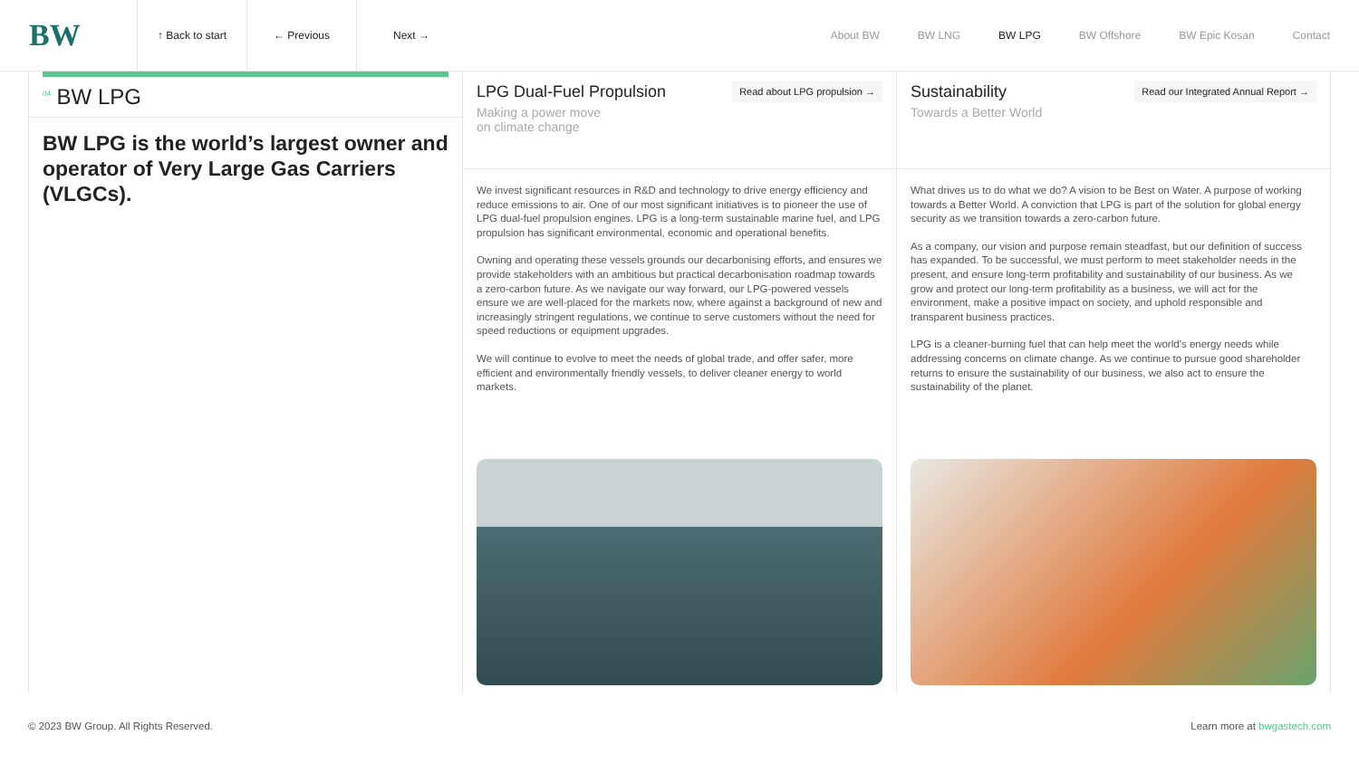BW
↑ Back to start ← Previous Next → About BW BW LNG BW LPG BW Offshore BW Epic Kosan Contact
<sup>04</sup> BW LPG
BW LPG is the world’s largest owner and operator of Very Large Gas Carriers (VLGCs).
LPG Dual-Fuel Propulsion
Making a power move
on climate change
Read about LPG propulsion →
We invest significant resources in R&D and technology to drive energy efficiency and reduce emissions to air. One of our most significant initiatives is to pioneer the use of LPG dual-fuel propulsion engines. LPG is a long-term sustainable marine fuel, and LPG propulsion has significant environmental, economic and operational benefits.
Owning and operating these vessels grounds our decarbonising efforts, and ensures we provide stakeholders with an ambitious but practical decarbonisation roadmap towards a zero-carbon future. As we navigate our way forward, our LPG-powered vessels ensure we are well-placed for the markets now, where against a background of new and increasingly stringent regulations, we continue to serve customers without the need for speed reductions or equipment upgrades.
We will continue to evolve to meet the needs of global trade, and offer safer, more efficient and environmentally friendly vessels, to deliver cleaner energy to world markets.
Sustainability
Towards a Better World
Read our Integrated Annual Report →
What drives us to do what we do? A vision to be Best on Water. A purpose of working towards a Better World. A conviction that LPG is part of the solution for global energy security as we transition towards a zero-carbon future.
As a company, our vision and purpose remain steadfast, but our definition of success has expanded. To be successful, we must perform to meet stakeholder needs in the present, and ensure long-term profitability and sustainability of our business. As we grow and protect our long-term profitability as a business, we will act for the environment, make a positive impact on society, and uphold responsible and transparent business practices.
LPG is a cleaner-burning fuel that can help meet the world’s energy needs while addressing concerns on climate change. As we continue to pursue good shareholder returns to ensure the sustainability of our business, we also act to ensure the sustainability of the planet.
© 2023 BW Group. All Rights Reserved. Learn more at bwgastech.com